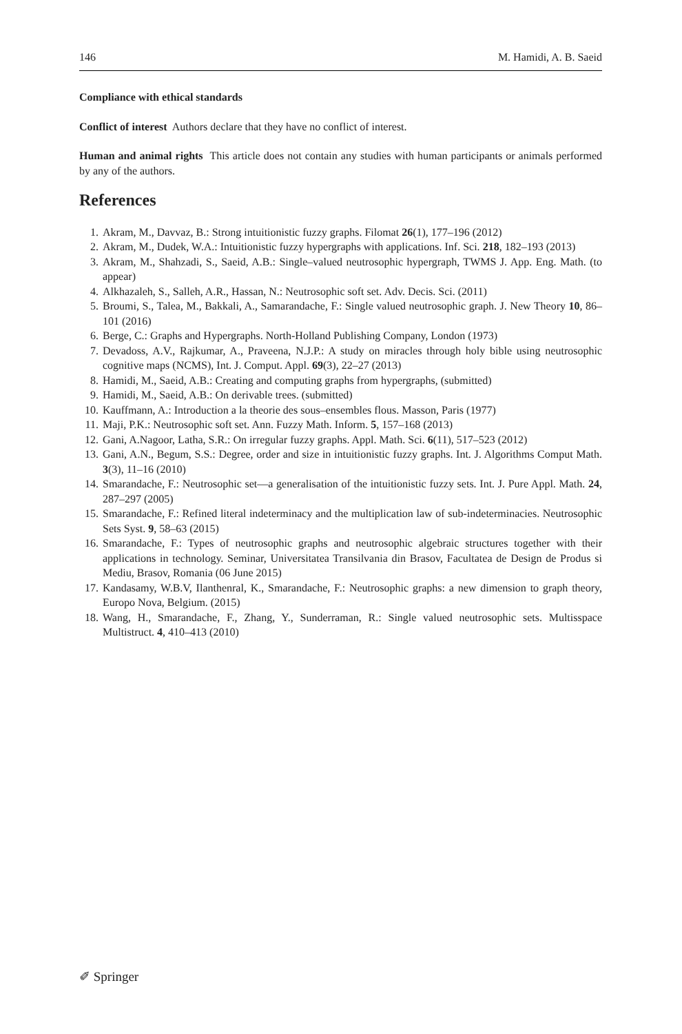146 M. Hamidi, A. B. Saeid
Compliance with ethical standards
Conflict of interest Authors declare that they have no conflict of interest.
Human and animal rights This article does not contain any studies with human participants or animals performed by any of the authors.
References
1. Akram, M., Davvaz, B.: Strong intuitionistic fuzzy graphs. Filomat 26(1), 177–196 (2012)
2. Akram, M., Dudek, W.A.: Intuitionistic fuzzy hypergraphs with applications. Inf. Sci. 218, 182–193 (2013)
3. Akram, M., Shahzadi, S., Saeid, A.B.: Single–valued neutrosophic hypergraph, TWMS J. App. Eng. Math. (to appear)
4. Alkhazaleh, S., Salleh, A.R., Hassan, N.: Neutrosophic soft set. Adv. Decis. Sci. (2011)
5. Broumi, S., Talea, M., Bakkali, A., Samarandache, F.: Single valued neutrosophic graph. J. New Theory 10, 86–101 (2016)
6. Berge, C.: Graphs and Hypergraphs. North-Holland Publishing Company, London (1973)
7. Devadoss, A.V., Rajkumar, A., Praveena, N.J.P.: A study on miracles through holy bible using neutrosophic cognitive maps (NCMS), Int. J. Comput. Appl. 69(3), 22–27 (2013)
8. Hamidi, M., Saeid, A.B.: Creating and computing graphs from hypergraphs, (submitted)
9. Hamidi, M., Saeid, A.B.: On derivable trees. (submitted)
10. Kauffmann, A.: Introduction a la theorie des sous–ensembles flous. Masson, Paris (1977)
11. Maji, P.K.: Neutrosophic soft set. Ann. Fuzzy Math. Inform. 5, 157–168 (2013)
12. Gani, A.Nagoor, Latha, S.R.: On irregular fuzzy graphs. Appl. Math. Sci. 6(11), 517–523 (2012)
13. Gani, A.N., Begum, S.S.: Degree, order and size in intuitionistic fuzzy graphs. Int. J. Algorithms Comput Math. 3(3), 11–16 (2010)
14. Smarandache, F.: Neutrosophic set—a generalisation of the intuitionistic fuzzy sets. Int. J. Pure Appl. Math. 24, 287–297 (2005)
15. Smarandache, F.: Refined literal indeterminacy and the multiplication law of sub-indeterminacies. Neutrosophic Sets Syst. 9, 58–63 (2015)
16. Smarandache, F.: Types of neutrosophic graphs and neutrosophic algebraic structures together with their applications in technology. Seminar, Universitatea Transilvania din Brasov, Facultatea de Design de Produs si Mediu, Brasov, Romania (06 June 2015)
17. Kandasamy, W.B.V, Ilanthenral, K., Smarandache, F.: Neutrosophic graphs: a new dimension to graph theory, Europo Nova, Belgium. (2015)
18. Wang, H., Smarandache, F., Zhang, Y., Sunderraman, R.: Single valued neutrosophic sets. Multisspace Multistruct. 4, 410–413 (2010)
✐ Springer